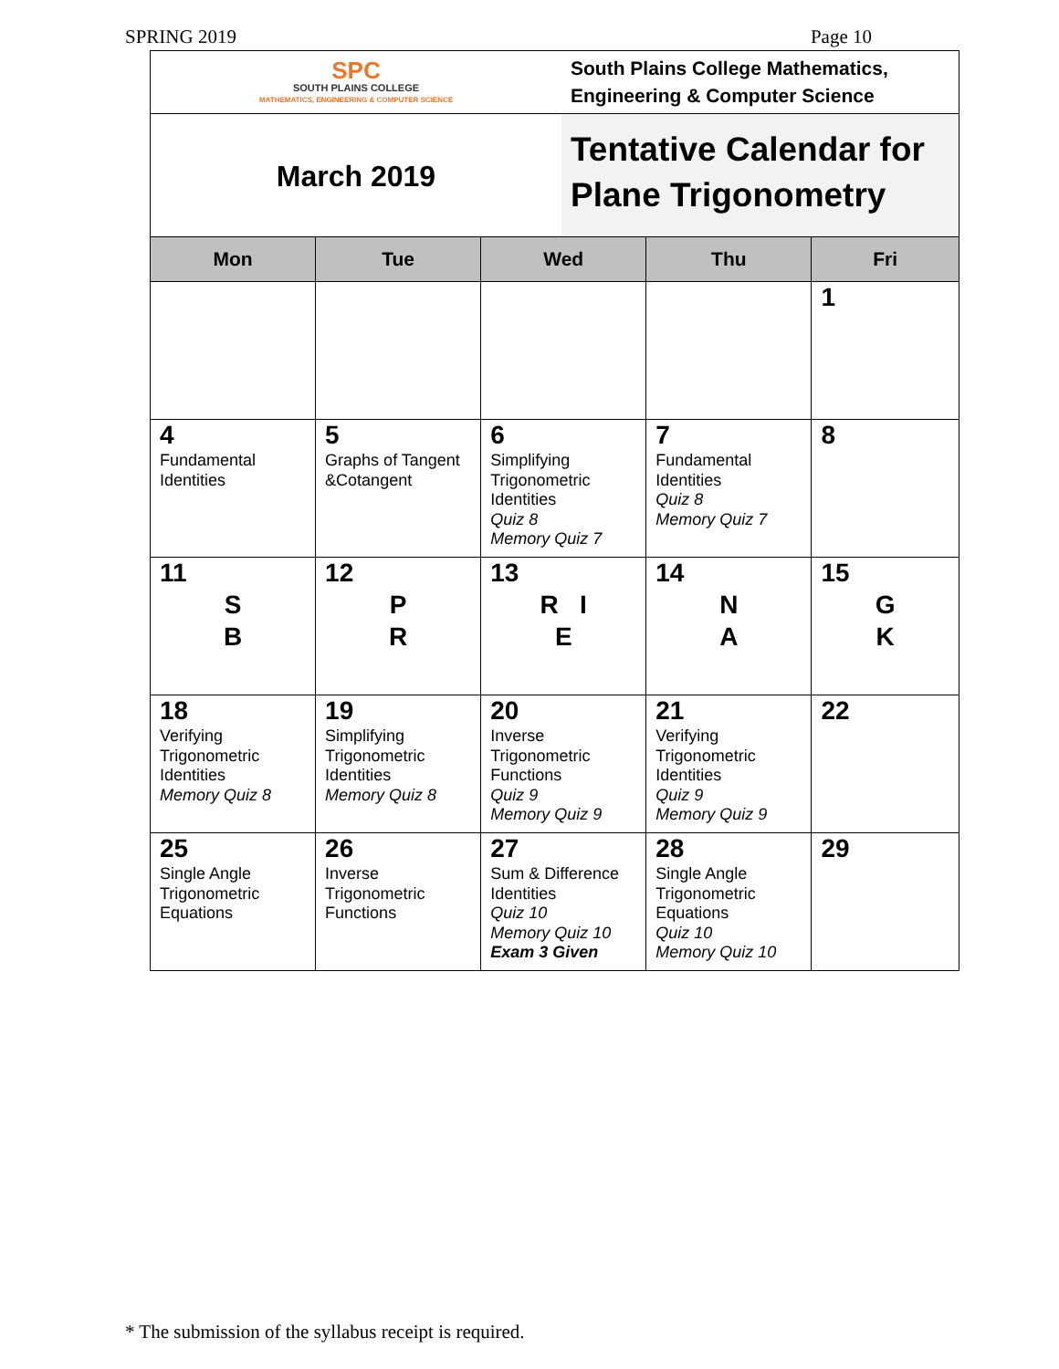SPRING 2019 Page 10
SPC
SOUTH PLAINS COLLEGE
MATHEMATICS, ENGINEERING & COMPUTER SCIENCE
South Plains College Mathematics,
Engineering & Computer Science
March 2019
Tentative Calendar for Plane Trigonometry
| Mon | Tue | Wed | Thu | Fri |
| --- | --- | --- | --- | --- |
| | | | | 1 |
| 4 Fundamental Identities | 5 Graphs of Tangent &Cotangent | 6 Simplifying Trigonometric Identities Quiz 8 Memory Quiz 7 | 7 Fundamental Identities Quiz 8 Memory Quiz 7 | 8 |
| 11 S B | 12 P R | 13 R I E | 14 N A | 15 G K |
| 18 Verifying Trigonometric Identities Memory Quiz 8 | 19 Simplifying Trigonometric Identities Memory Quiz 8 | 20 Inverse Trigonometric Functions Quiz 9 Memory Quiz 9 | 21 Verifying Trigonometric Identities Quiz 9 Memory Quiz 9 | 22 |
| 25 Single Angle Trigonometric Equations | 26 Inverse Trigonometric Functions | 27 Sum & Difference Identities Quiz 10 Memory Quiz 10 Exam 3 Given | 28 Single Angle Trigonometric Equations Quiz 10 Memory Quiz 10 | 29 |
* The submission of the syllabus receipt is required.